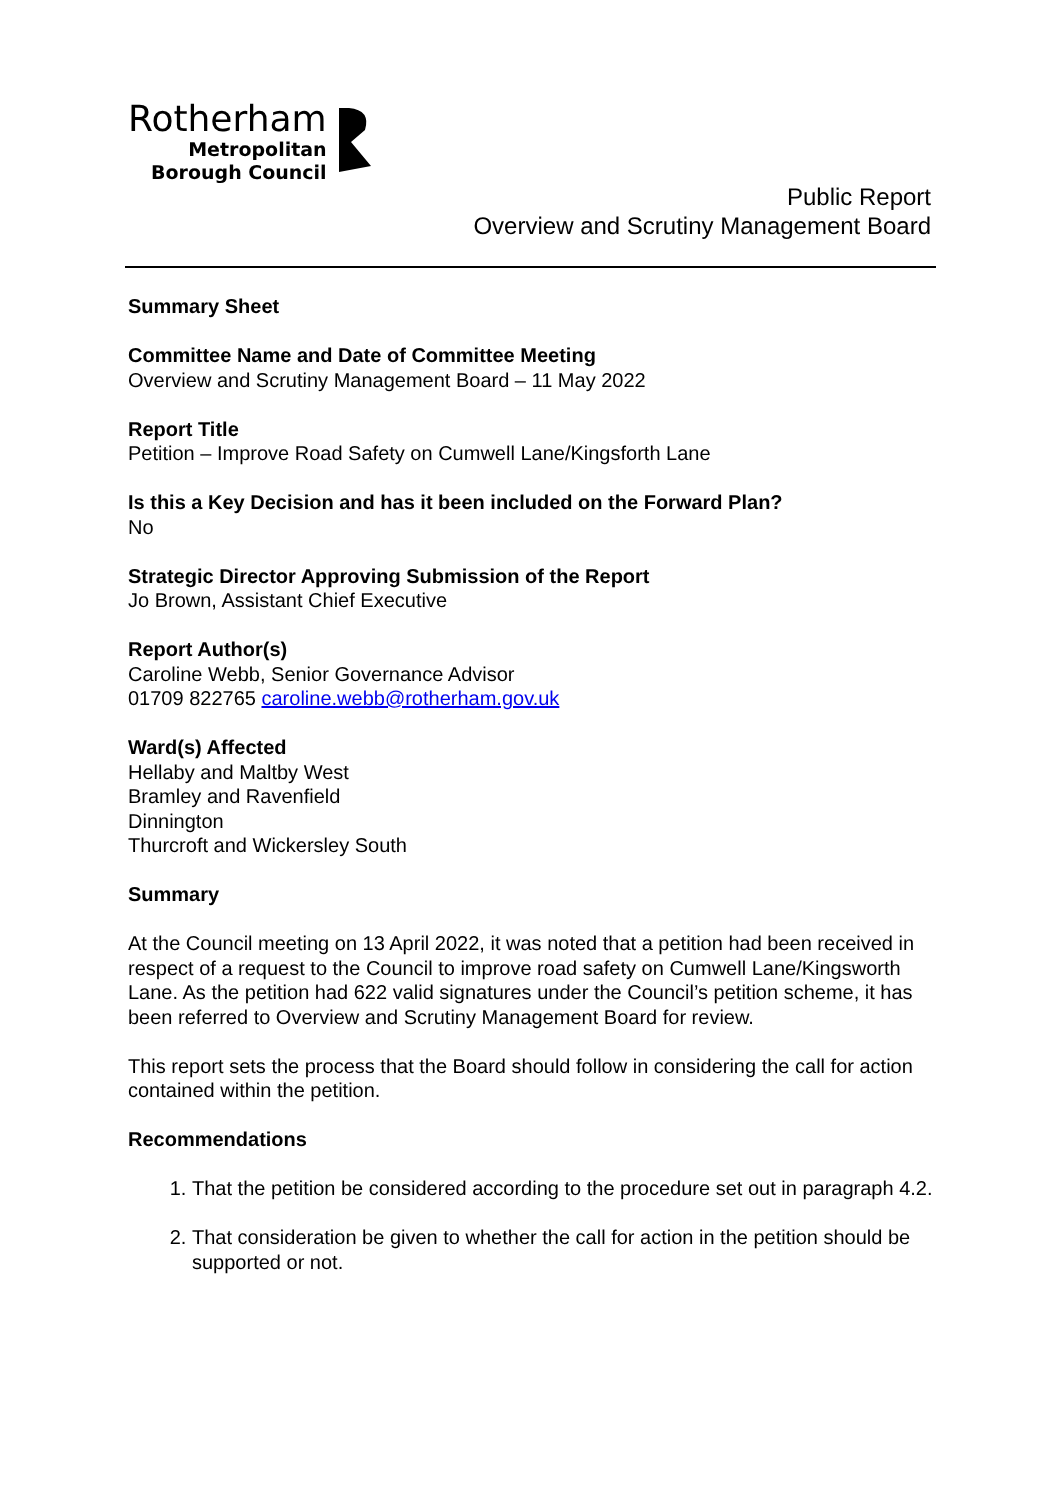Rotherham
Metropolitan
Borough Council
Public Report
Overview and Scrutiny Management Board
Summary Sheet
Committee Name and Date of Committee Meeting
Overview and Scrutiny Management Board – 11 May 2022
Report Title
Petition – Improve Road Safety on Cumwell Lane/Kingsforth Lane
Is this a Key Decision and has it been included on the Forward Plan?
No
Strategic Director Approving Submission of the Report
Jo Brown, Assistant Chief Executive
Report Author(s)
Caroline Webb, Senior Governance Advisor
01709 822765 caroline.webb@rotherham.gov.uk
Ward(s) Affected
Hellaby and Maltby West
Bramley and Ravenfield
Dinnington
Thurcroft and Wickersley South
Summary
At the Council meeting on 13 April 2022, it was noted that a petition had been received in respect of a request to the Council to improve road safety on Cumwell Lane/Kingsworth Lane. As the petition had 622 valid signatures under the Council’s petition scheme, it has been referred to Overview and Scrutiny Management Board for review.
This report sets the process that the Board should follow in considering the call for action contained within the petition.
Recommendations
1. That the petition be considered according to the procedure set out in paragraph 4.2.
2. That consideration be given to whether the call for action in the petition should be supported or not.